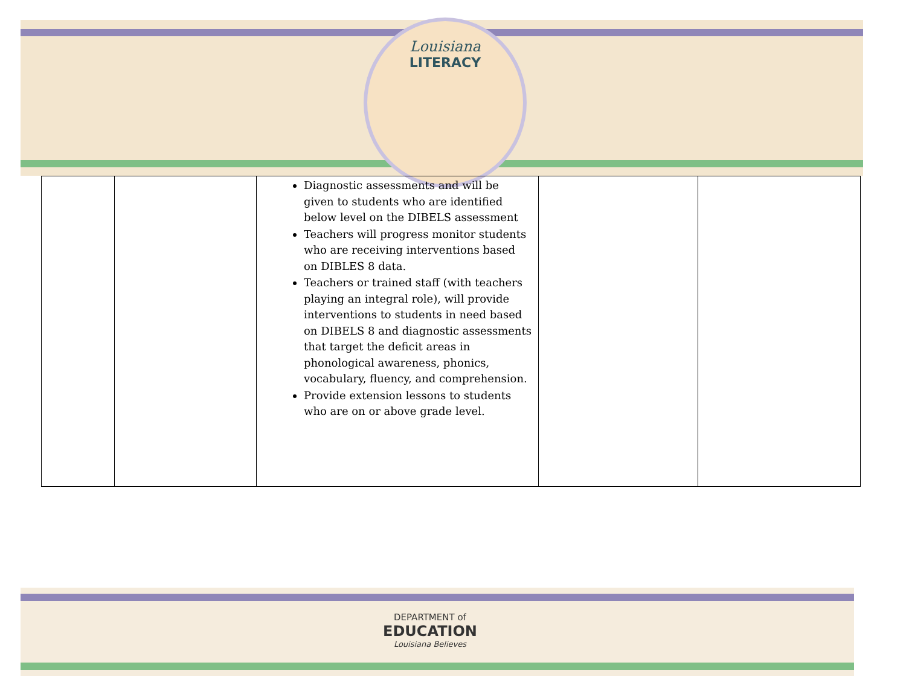Louisiana
LITERACY
| | | Diagnostic assessments and will be given to students who are identified below level on the DIBELS assessment Teachers will progress monitor students who are receiving interventions based on DIBLES 8 data. Teachers or trained staff (with teachers playing an integral role), will provide interventions to students in need based on DIBELS 8 and diagnostic assessments that target the deficit areas in phonological awareness, phonics, vocabulary, fluency, and comprehension. Provide extension lessons to students who are on or above grade level. | | |
DEPARTMENT of
EDUCATION
Louisiana Believes